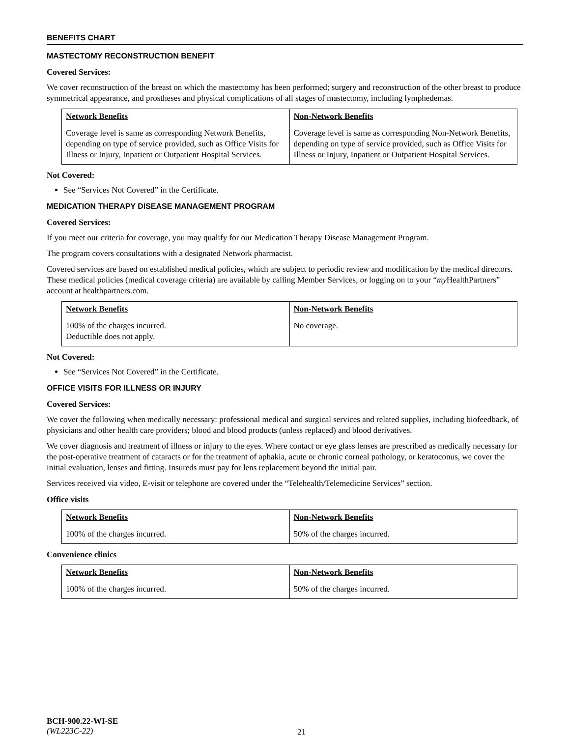BENEFITS CHART
MASTECTOMY RECONSTRUCTION BENEFIT
Covered Services:
We cover reconstruction of the breast on which the mastectomy has been performed; surgery and reconstruction of the other breast to produce symmetrical appearance, and prostheses and physical complications of all stages of mastectomy, including lymphedemas.
| Network Benefits | Non-Network Benefits |
| --- | --- |
| Coverage level is same as corresponding Network Benefits, depending on type of service provided, such as Office Visits for Illness or Injury, Inpatient or Outpatient Hospital Services. | Coverage level is same as corresponding Non-Network Benefits, depending on type of service provided, such as Office Visits for Illness or Injury, Inpatient or Outpatient Hospital Services. |
Not Covered:
See “Services Not Covered” in the Certificate.
MEDICATION THERAPY DISEASE MANAGEMENT PROGRAM
Covered Services:
If you meet our criteria for coverage, you may qualify for our Medication Therapy Disease Management Program.
The program covers consultations with a designated Network pharmacist.
Covered services are based on established medical policies, which are subject to periodic review and modification by the medical directors. These medical policies (medical coverage criteria) are available by calling Member Services, or logging on to your “my HealthPartners” account at healthpartners.com.
| Network Benefits | Non-Network Benefits |
| --- | --- |
| 100% of the charges incurred. Deductible does not apply. | No coverage. |
Not Covered:
See “Services Not Covered” in the Certificate.
OFFICE VISITS FOR ILLNESS OR INJURY
Covered Services:
We cover the following when medically necessary: professional medical and surgical services and related supplies, including biofeedback, of physicians and other health care providers; blood and blood products (unless replaced) and blood derivatives.
We cover diagnosis and treatment of illness or injury to the eyes. Where contact or eye glass lenses are prescribed as medically necessary for the post-operative treatment of cataracts or for the treatment of aphakia, acute or chronic corneal pathology, or keratoconus, we cover the initial evaluation, lenses and fitting. Insureds must pay for lens replacement beyond the initial pair.
Services received via video, E-visit or telephone are covered under the “Telehealth/Telemedicine Services” section.
Office visits
| Network Benefits | Non-Network Benefits |
| --- | --- |
| 100% of the charges incurred. | 50% of the charges incurred. |
Convenience clinics
| Network Benefits | Non-Network Benefits |
| --- | --- |
| 100% of the charges incurred. | 50% of the charges incurred. |
BCH-900.22-WI-SE
(WL223C-22)
21